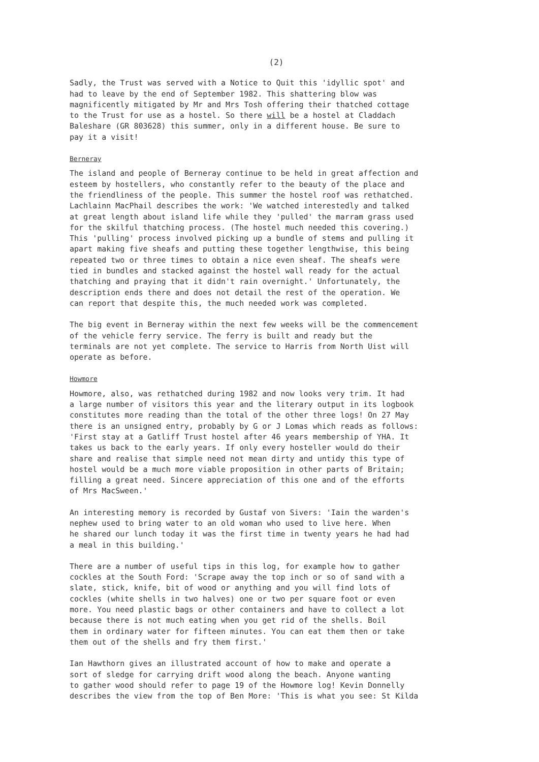(2)
Sadly, the Trust was served with a Notice to Quit this 'idyllic spot' and had to leave by the end of September 1982. This shattering blow was magnificently mitigated by Mr and Mrs Tosh offering their thatched cottage to the Trust for use as a hostel. So there will be a hostel at Claddach Baleshare (GR 803628) this summer, only in a different house. Be sure to pay it a visit!
Berneray
The island and people of Berneray continue to be held in great affection and esteem by hostellers, who constantly refer to the beauty of the place and the friendliness of the people. This summer the hostel roof was rethatched. Lachlainn MacPhail describes the work: 'We watched interestedly and talked at great length about island life while they 'pulled' the marram grass used for the skilful thatching process. (The hostel much needed this covering.) This 'pulling' process involved picking up a bundle of stems and pulling it apart making five sheafs and putting these together lengthwise, this being repeated two or three times to obtain a nice even sheaf. The sheafs were tied in bundles and stacked against the hostel wall ready for the actual thatching and praying that it didn't rain overnight.' Unfortunately, the description ends there and does not detail the rest of the operation. We can report that despite this, the much needed work was completed.
The big event in Berneray within the next few weeks will be the commencement of the vehicle ferry service. The ferry is built and ready but the terminals are not yet complete. The service to Harris from North Uist will operate as before.
Howmore
Howmore, also, was rethatched during 1982 and now looks very trim. It had a large number of visitors this year and the literary output in its logbook constitutes more reading than the total of the other three logs! On 27 May there is an unsigned entry, probably by G or J Lomas which reads as follows: 'First stay at a Gatliff Trust hostel after 46 years membership of YHA. It takes us back to the early years. If only every hosteller would do their share and realise that simple need not mean dirty and untidy this type of hostel would be a much more viable proposition in other parts of Britain; filling a great need. Sincere appreciation of this one and of the efforts of Mrs MacSween.'
An interesting memory is recorded by Gustaf von Sivers: 'Iain the warden's nephew used to bring water to an old woman who used to live here. When he shared our lunch today it was the first time in twenty years he had had a meal in this building.'
There are a number of useful tips in this log, for example how to gather cockles at the South Ford: 'Scrape away the top inch or so of sand with a slate, stick, knife, bit of wood or anything and you will find lots of cockles (white shells in two halves) one or two per square foot or even more. You need plastic bags or other containers and have to collect a lot because there is not much eating when you get rid of the shells. Boil them in ordinary water for fifteen minutes. You can eat them then or take them out of the shells and fry them first.'
Ian Hawthorn gives an illustrated account of how to make and operate a sort of sledge for carrying drift wood along the beach. Anyone wanting to gather wood should refer to page 19 of the Howmore log! Kevin Donnelly describes the view from the top of Ben More: 'This is what you see: St Kilda